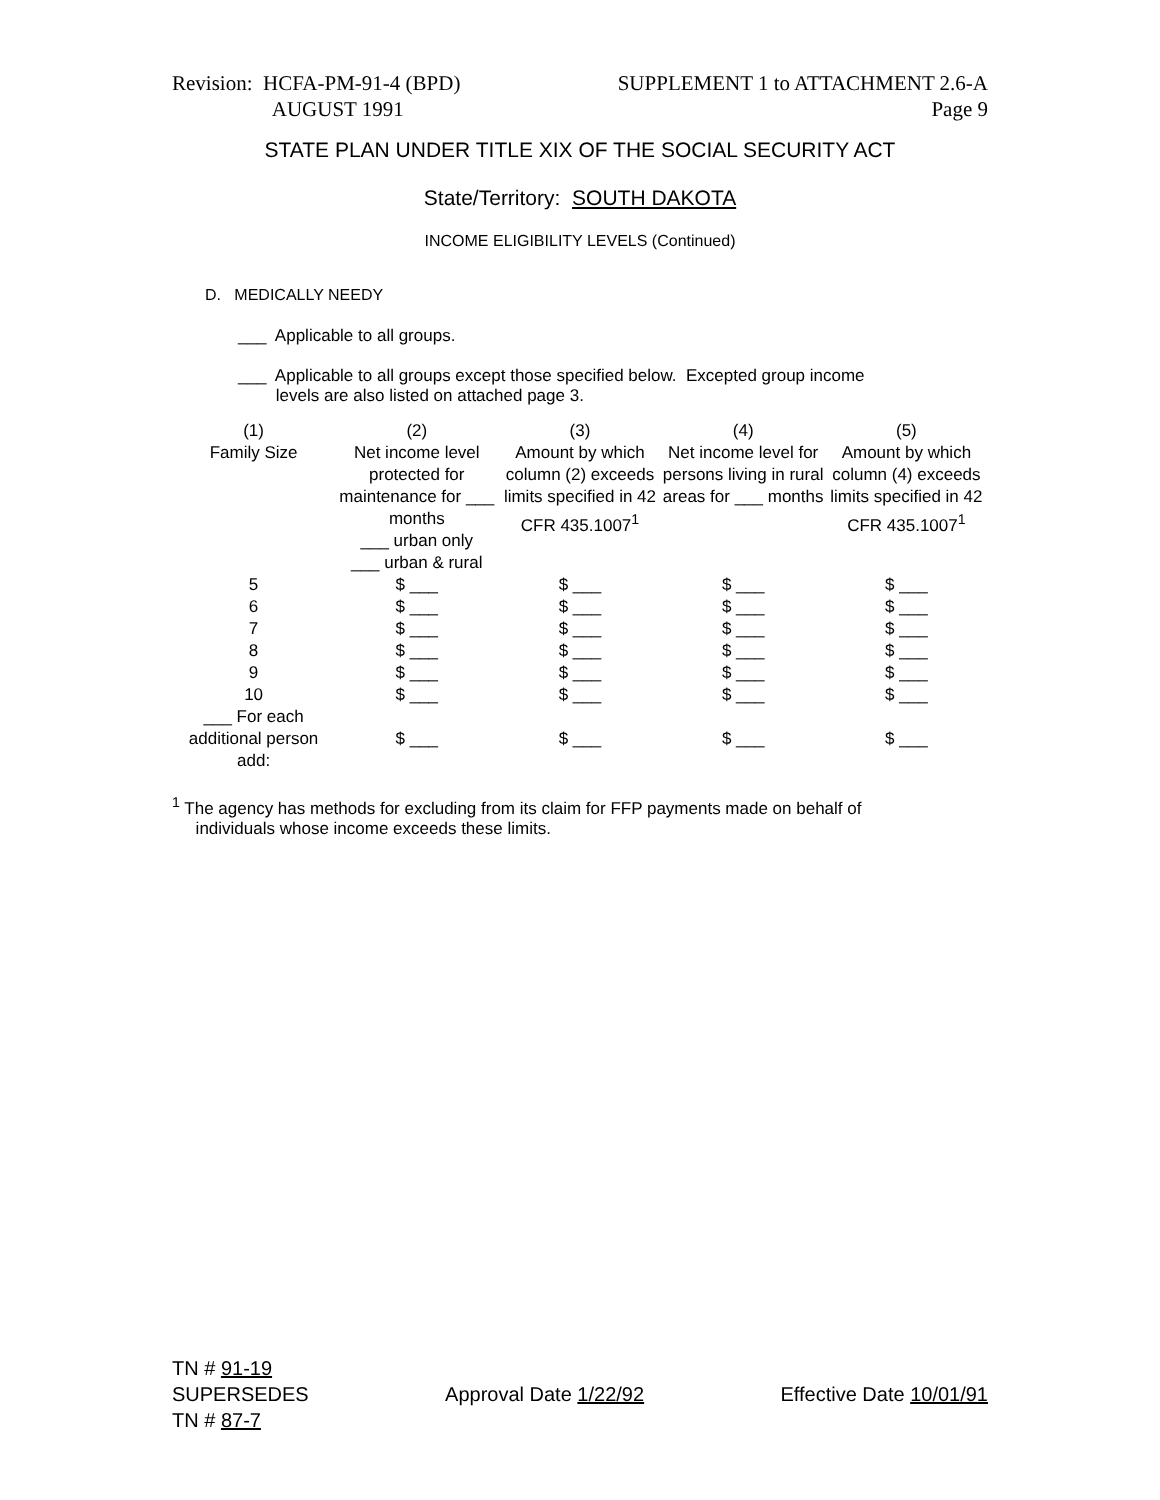Revision: HCFA-PM-91-4 (BPD)
AUGUST 1991
SUPPLEMENT 1 to ATTACHMENT 2.6-A
Page 9
STATE PLAN UNDER TITLE XIX OF THE SOCIAL SECURITY ACT
State/Territory: SOUTH DAKOTA
INCOME ELIGIBILITY LEVELS (Continued)
D. MEDICALLY NEEDY
___ Applicable to all groups.
___ Applicable to all groups except those specified below. Excepted group income
levels are also listed on attached page 3.
| (1) Family Size | (2) Net income level protected for maintenance for ___ months ___ urban only ___ urban & rural | (3) Amount by which column (2) exceeds limits specified in 42 CFR 435.1007<sup>1</sup> | (4) Net income level for persons living in rural areas for ___ months | (5) Amount by which column (4) exceeds limits specified in 42 CFR 435.1007<sup>1</sup> |
| 5 | $ ___ | $ ___ | $ ___ | $ ___ |
| 6 | $ ___ | $ ___ | $ ___ | $ ___ |
| 7 | $ ___ | $ ___ | $ ___ | $ ___ |
| 8 | $ ___ | $ ___ | $ ___ | $ ___ |
| 9 | $ ___ | $ ___ | $ ___ | $ ___ |
| 10 | $ ___ | $ ___ | $ ___ | $ ___ |
| ___ For each additional person add: | $ ___ | $ ___ | $ ___ | $ ___ |
<sup>1</sup> The agency has methods for excluding from its claim for FFP payments made on behalf of
individuals whose income exceeds these limits.
TN # 91-19
SUPERSEDES
TN # 87-7
Approval Date 1/22/92 Effective Date 10/01/91